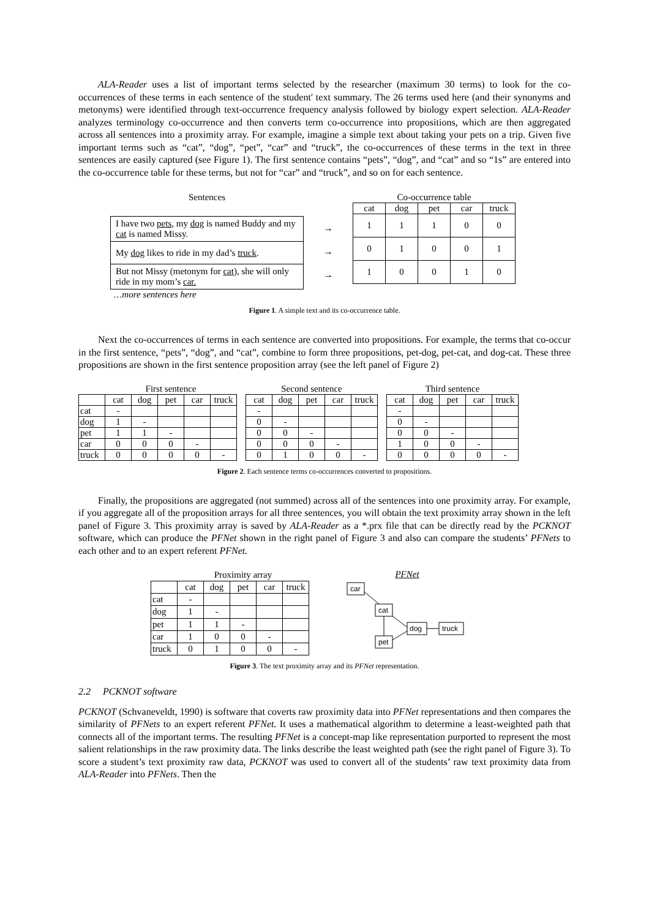ALA-Reader uses a list of important terms selected by the researcher (maximum 30 terms) to look for the co-occurrences of these terms in each sentence of the student' text summary. The 26 terms used here (and their synonyms and metonyms) were identified through text-occurrence frequency analysis followed by biology expert selection. ALA-Reader analyzes terminology co-occurrence and then converts term co-occurrence into propositions, which are then aggregated across all sentences into a proximity array. For example, imagine a simple text about taking your pets on a trip. Given five important terms such as “cat”, “dog”, “pet”, “car” and “truck”, the co-occurrences of these terms in the text in three sentences are easily captured (see Figure 1). The first sentence contains “pets”, “dog”, and “cat” and so “1s” are entered into the co-occurrence table for these terms, but not for “car” and “truck”, and so on for each sentence.
Sentences
| I have two pets , my dog is named Buddy and my cat is named Missy. |
| My dog likes to ride in my dad’s truck . |
| But not Missy (metonym for cat ), she will only ride in my mom’s car. |
…more sentences here
→
→
→
Co-occurrence table
| cat | dog | pet | car | truck |
| --- | --- | --- | --- | --- |
| 1 | 1 | 1 | 0 | 0 |
| 0 | 1 | 0 | 0 | 1 |
| 1 | 0 | 0 | 1 | 0 |
Figure 1. A simple text and its co-occurrence table.
Next the co-occurrences of terms in each sentence are converted into propositions. For example, the terms that co-occur in the first sentence, “pets”, “dog”, and “cat”, combine to form three propositions, pet-dog, pet-cat, and dog-cat. These three propositions are shown in the first sentence proposition array (see the left panel of Figure 2)
| | First sentence | | | | |
| | cat | dog | pet | car | truck |
| cat | - | | | | |
| dog | 1 | - | | | |
| pet | 1 | 1 | - | | |
| car | 0 | 0 | 0 | - | |
| truck | 0 | 0 | 0 | 0 | - |
| Second sentence | | | | |
| cat | dog | pet | car | truck |
| - | | | | |
| 0 | - | | | |
| 0 | 0 | - | | |
| 0 | 0 | 0 | - | |
| 0 | 1 | 0 | 0 | - |
| Third sentence | | | | |
| cat | dog | pet | car | truck |
| - | | | | |
| 0 | - | | | |
| 0 | 0 | - | | |
| 1 | 0 | 0 | - | |
| 0 | 0 | 0 | 0 | - |
Figure 2. Each sentence terms co-occurrences converted to propositions.
Finally, the propositions are aggregated (not summed) across all of the sentences into one proximity array. For example, if you aggregate all of the proposition arrays for all three sentences, you will obtain the text proximity array shown in the left panel of Figure 3. This proximity array is saved by ALA-Reader as a *.prx file that can be directly read by the PCKNOT software, which can produce the PFNet shown in the right panel of Figure 3 and also can compare the students’ PFNets to each other and to an expert referent PFNet.
| | Proximity array | | | | |
| | cat | dog | pet | car | truck |
| cat | - | | | | |
| dog | 1 | - | | | |
| pet | 1 | 1 | - | | |
| car | 1 | 0 | 0 | - | |
| truck | 0 | 1 | 0 | 0 | - |
PFNet
car
cat
dog
truck
pet
Figure 3. The text proximity array and its PFNet representation.
2.2 PCKNOT software
PCKNOT (Schvaneveldt, 1990) is software that coverts raw proximity data into PFNet representations and then compares the similarity of PFNets to an expert referent PFNet. It uses a mathematical algorithm to determine a least-weighted path that connects all of the important terms. The resulting PFNet is a concept-map like representation purported to represent the most salient relationships in the raw proximity data. The links describe the least weighted path (see the right panel of Figure 3). To score a student’s text proximity raw data, PCKNOT was used to convert all of the students’ raw text proximity data from ALA-Reader into PFNets. Then the